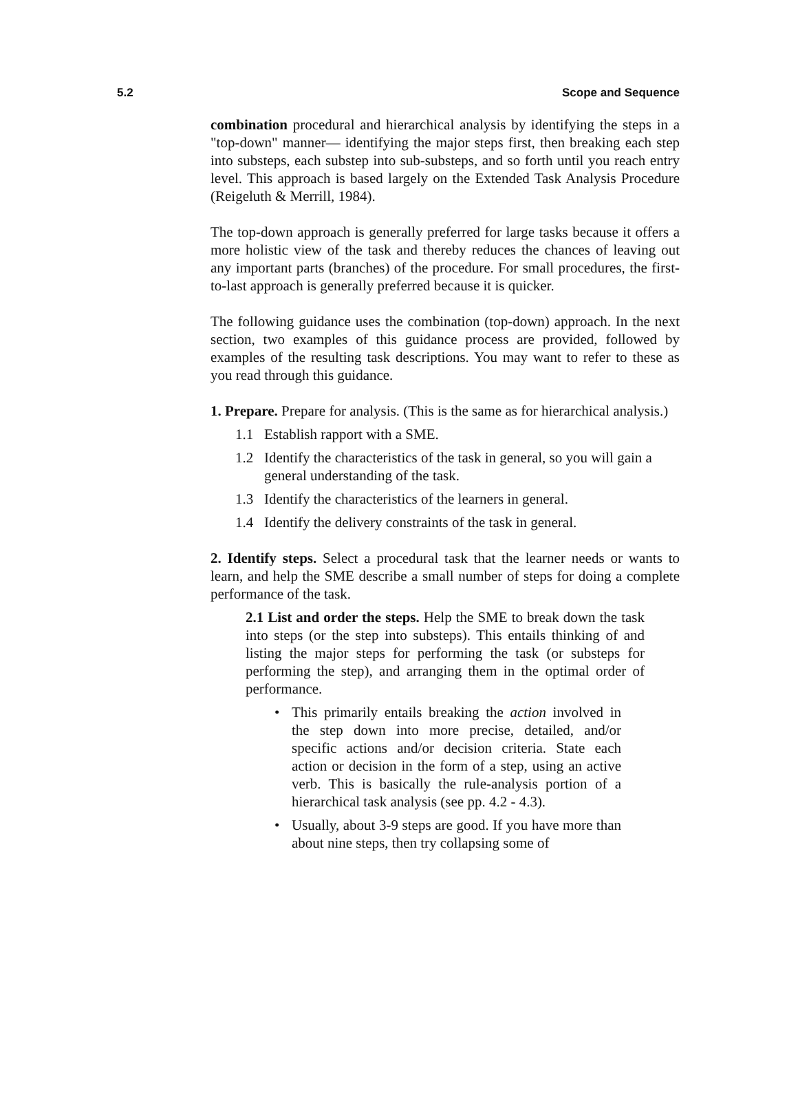5.2 Scope and Sequence
combination procedural and hierarchical analysis by identifying the steps in a "top-down" manner— identifying the major steps first, then breaking each step into substeps, each substep into sub-substeps, and so forth until you reach entry level. This approach is based largely on the Extended Task Analysis Procedure (Reigeluth & Merrill, 1984).
The top-down approach is generally preferred for large tasks because it offers a more holistic view of the task and thereby reduces the chances of leaving out any important parts (branches) of the procedure. For small procedures, the first-to-last approach is generally preferred because it is quicker.
The following guidance uses the combination (top-down) approach. In the next section, two examples of this guidance process are provided, followed by examples of the resulting task descriptions. You may want to refer to these as you read through this guidance.
1. Prepare. Prepare for analysis. (This is the same as for hierarchical analysis.)
1.1 Establish rapport with a SME.
1.2 Identify the characteristics of the task in general, so you will gain a general understanding of the task.
1.3 Identify the characteristics of the learners in general.
1.4 Identify the delivery constraints of the task in general.
2. Identify steps. Select a procedural task that the learner needs or wants to learn, and help the SME describe a small number of steps for doing a complete performance of the task.
2.1 List and order the steps. Help the SME to break down the task into steps (or the step into substeps). This entails thinking of and listing the major steps for performing the task (or substeps for performing the step), and arranging them in the optimal order of performance.
• This primarily entails breaking the action involved in the step down into more precise, detailed, and/or specific actions and/or decision criteria. State each action or decision in the form of a step, using an active verb. This is basically the rule-analysis portion of a hierarchical task analysis (see pp. 4.2 - 4.3).
• Usually, about 3-9 steps are good. If you have more than about nine steps, then try collapsing some of